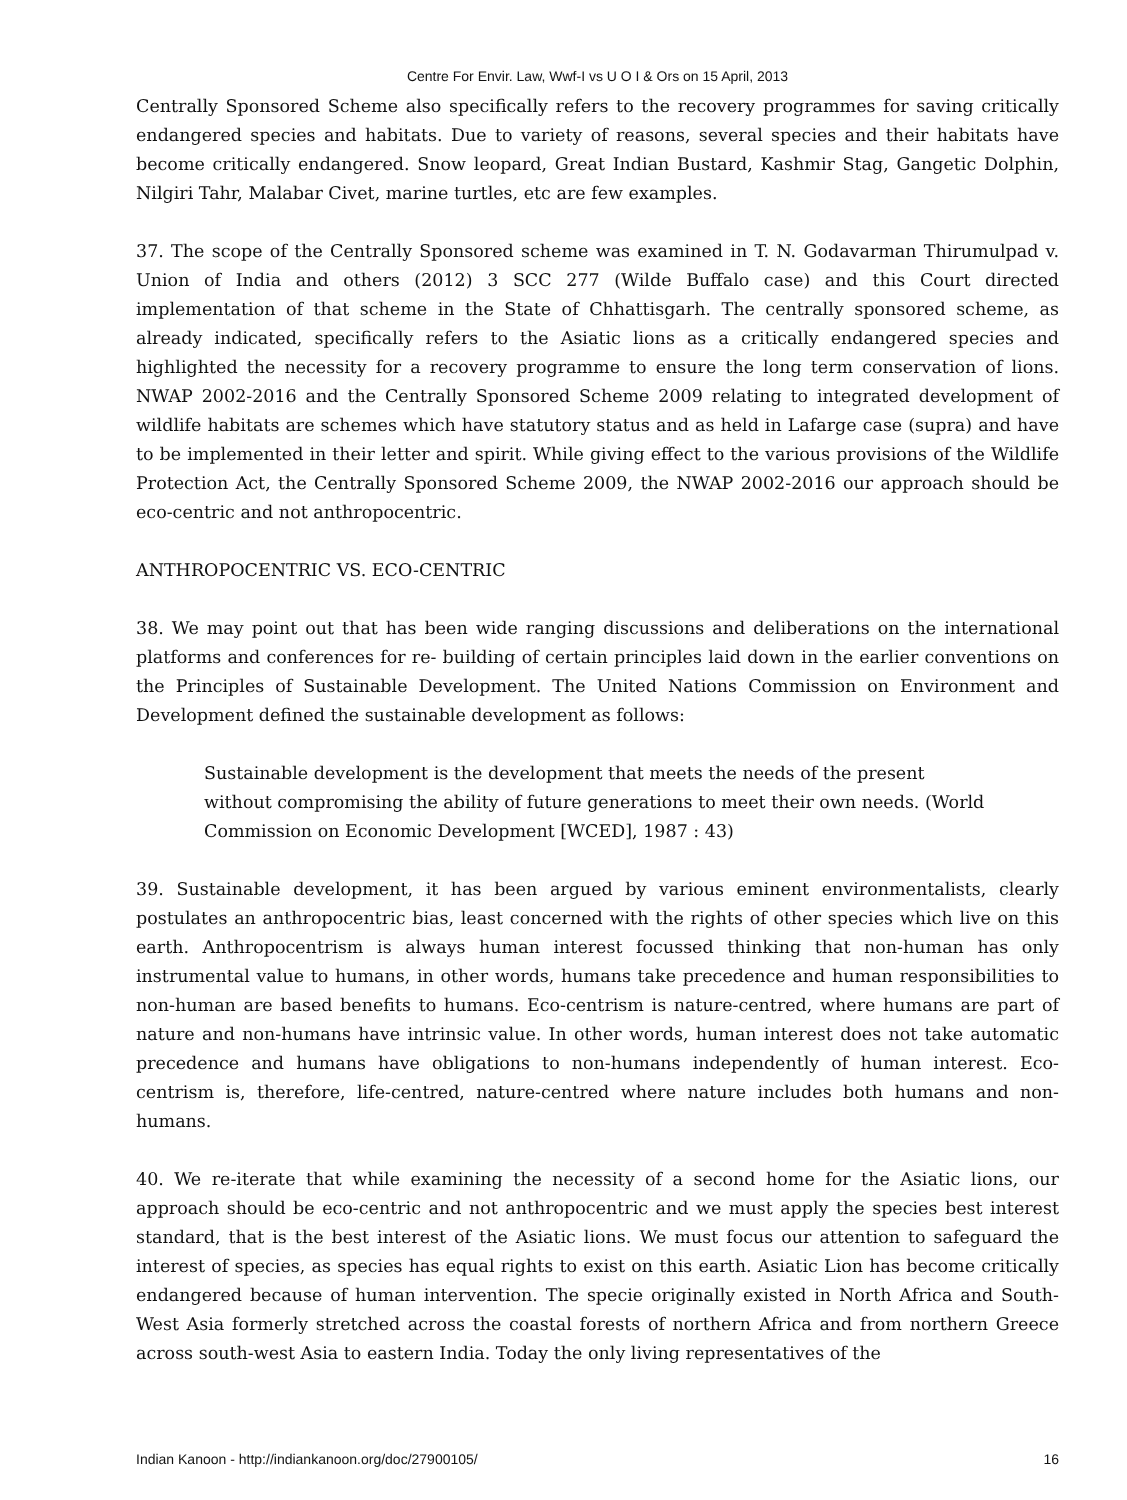Centre For Envir. Law, Wwf-I vs U O I & Ors on 15 April, 2013
Centrally Sponsored Scheme also specifically refers to the recovery programmes for saving critically endangered species and habitats. Due to variety of reasons, several species and their habitats have become critically endangered. Snow leopard, Great Indian Bustard, Kashmir Stag, Gangetic Dolphin, Nilgiri Tahr, Malabar Civet, marine turtles, etc are few examples.
37. The scope of the Centrally Sponsored scheme was examined in T. N. Godavarman Thirumulpad v. Union of India and others (2012) 3 SCC 277 (Wilde Buffalo case) and this Court directed implementation of that scheme in the State of Chhattisgarh. The centrally sponsored scheme, as already indicated, specifically refers to the Asiatic lions as a critically endangered species and highlighted the necessity for a recovery programme to ensure the long term conservation of lions. NWAP 2002-2016 and the Centrally Sponsored Scheme 2009 relating to integrated development of wildlife habitats are schemes which have statutory status and as held in Lafarge case (supra) and have to be implemented in their letter and spirit. While giving effect to the various provisions of the Wildlife Protection Act, the Centrally Sponsored Scheme 2009, the NWAP 2002-2016 our approach should be eco-centric and not anthropocentric.
ANTHROPOCENTRIC VS. ECO-CENTRIC
38. We may point out that has been wide ranging discussions and deliberations on the international platforms and conferences for re- building of certain principles laid down in the earlier conventions on the Principles of Sustainable Development. The United Nations Commission on Environment and Development defined the sustainable development as follows:
Sustainable development is the development that meets the needs of the present without compromising the ability of future generations to meet their own needs. (World Commission on Economic Development [WCED], 1987 : 43)
39. Sustainable development, it has been argued by various eminent environmentalists, clearly postulates an anthropocentric bias, least concerned with the rights of other species which live on this earth. Anthropocentrism is always human interest focussed thinking that non-human has only instrumental value to humans, in other words, humans take precedence and human responsibilities to non-human are based benefits to humans. Eco-centrism is nature-centred, where humans are part of nature and non-humans have intrinsic value. In other words, human interest does not take automatic precedence and humans have obligations to non-humans independently of human interest. Eco-centrism is, therefore, life-centred, nature-centred where nature includes both humans and non-humans.
40. We re-iterate that while examining the necessity of a second home for the Asiatic lions, our approach should be eco-centric and not anthropocentric and we must apply the species best interest standard, that is the best interest of the Asiatic lions. We must focus our attention to safeguard the interest of species, as species has equal rights to exist on this earth. Asiatic Lion has become critically endangered because of human intervention. The specie originally existed in North Africa and South-West Asia formerly stretched across the coastal forests of northern Africa and from northern Greece across south-west Asia to eastern India. Today the only living representatives of the
Indian Kanoon - http://indiankanoon.org/doc/27900105/ 16